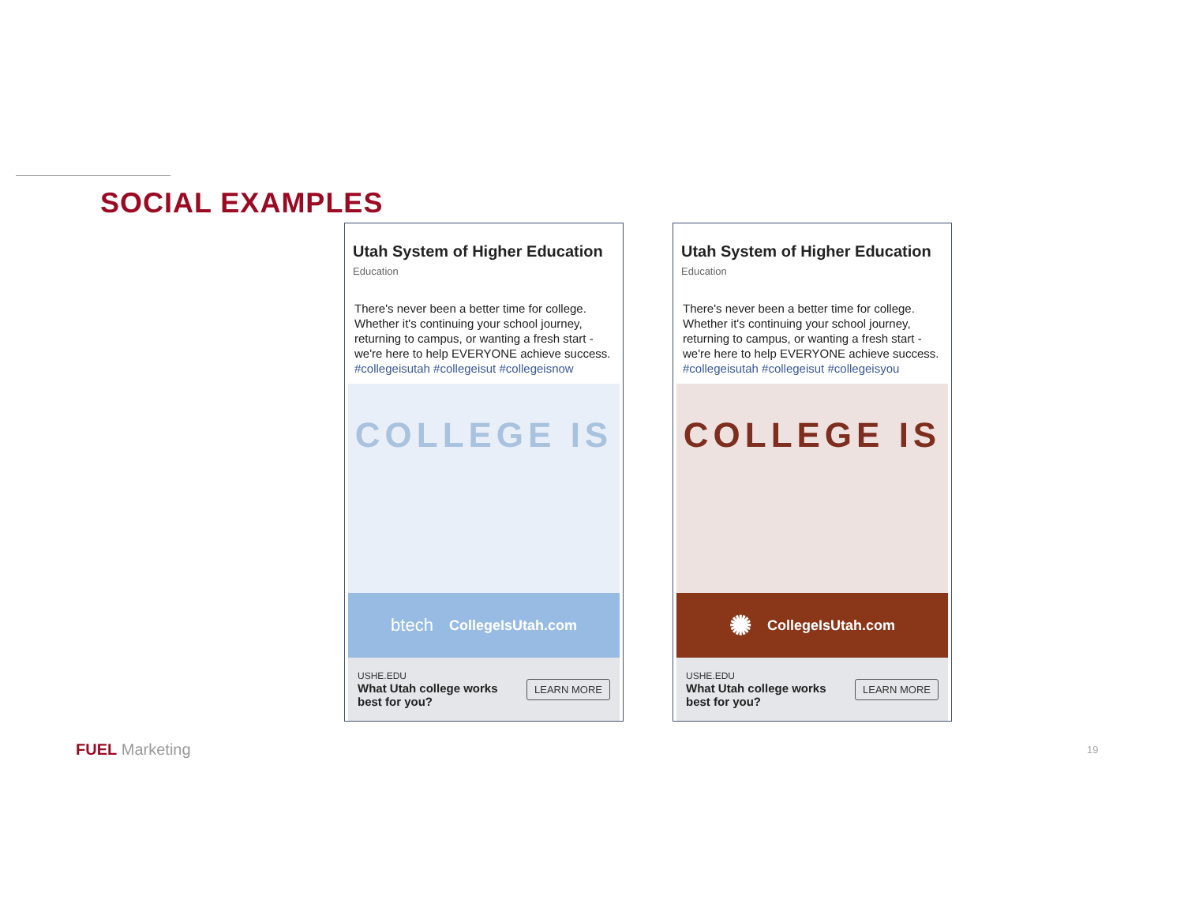SOCIAL EXAMPLES
Utah System of Higher Education
Education
There's never been a better time for college. Whether it's continuing your school journey, returning to campus, or wanting a fresh start - we're here to help EVERYONE achieve success.
#collegeisutah #collegeisut #collegeisnow
COLLEGE IS
btech CollegeIsUtah.com
USHE.EDU
What Utah college works best for you?
LEARN MORE
Utah System of Higher Education
Education
There's never been a better time for college. Whether it's continuing your school journey, returning to campus, or wanting a fresh start - we're here to help EVERYONE achieve success.
#collegeisutah #collegeisut #collegeisyou
COLLEGE IS
✺ CollegeIsUtah.com
USHE.EDU
What Utah college works best for you?
LEARN MORE
FUEL Marketing 19